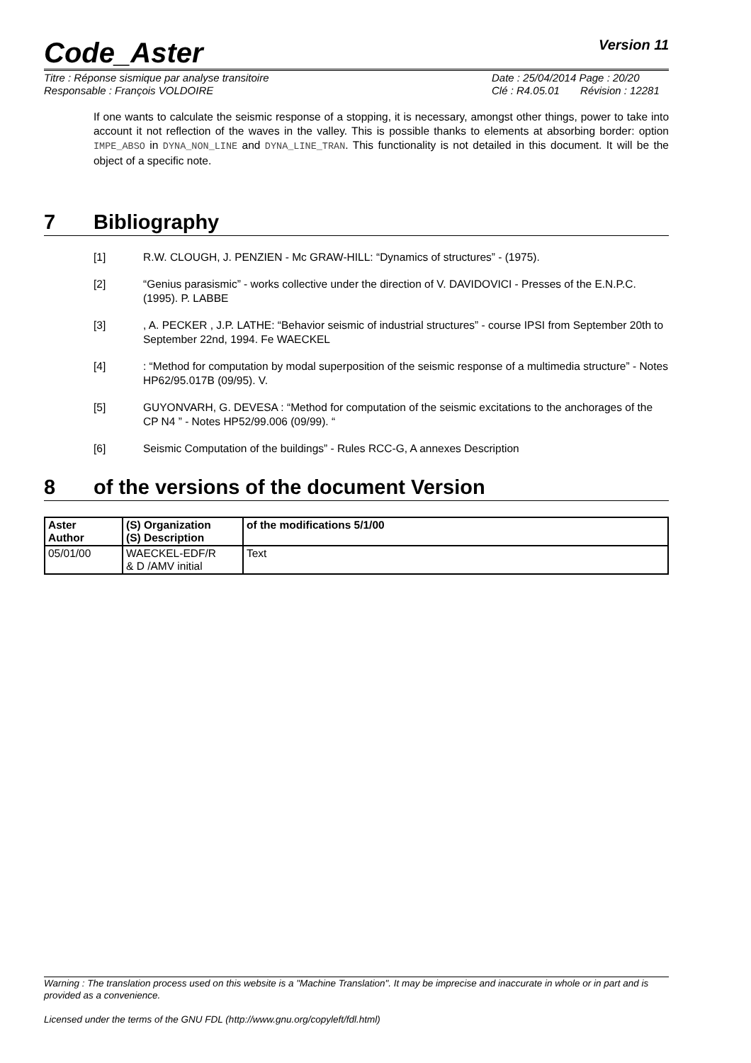Code_Aster
Version 11
Titre : Réponse sismique par analyse transitoire
Date : 25/04/2014 Page : 20/20
Responsable : François VOLDOIRE
Clé : R4.05.01 Révision : 12281
If one wants to calculate the seismic response of a stopping, it is necessary, amongst other things, power to take into account it not reflection of the waves in the valley. This is possible thanks to elements at absorbing border: option IMPE_ABSO in DYNA_NON_LINE and DYNA_LINE_TRAN. This functionality is not detailed in this document. It will be the object of a specific note.
7 Bibliography
[1] R.W. CLOUGH, J. PENZIEN - Mc GRAW-HILL: “Dynamics of structures” - (1975).
[2] “Genius parasismic” - works collective under the direction of V. DAVIDOVICI - Presses of the E.N.P.C. (1995). P. LABBE
[3], A. PECKER , J.P. LATHE: “Behavior seismic of industrial structures” - course IPSI from September 20th to September 22nd, 1994. Fe WAECKEL
[4]: “Method for computation by modal superposition of the seismic response of a multimedia structure” - Notes HP62/95.017B (09/95). V.
[5] GUYONVARH, G. DEVESA : “Method for computation of the seismic excitations to the anchorages of the CP N4 ” - Notes HP52/99.006 (09/99). “
[6] Seismic Computation of the buildings” - Rules RCC-G, A annexes Description
8 of the versions of the document Version
| Aster Author | (S) Organization (S) Description | of the modifications 5/1/00 |
| --- | --- | --- |
| 05/01/00 | WAECKEL-EDF/R & D /AMV initial | Text |
Warning : The translation process used on this website is a "Machine Translation". It may be imprecise and inaccurate in whole or in part and is provided as a convenience.
Licensed under the terms of the GNU FDL (http://www.gnu.org/copyleft/fdl.html)